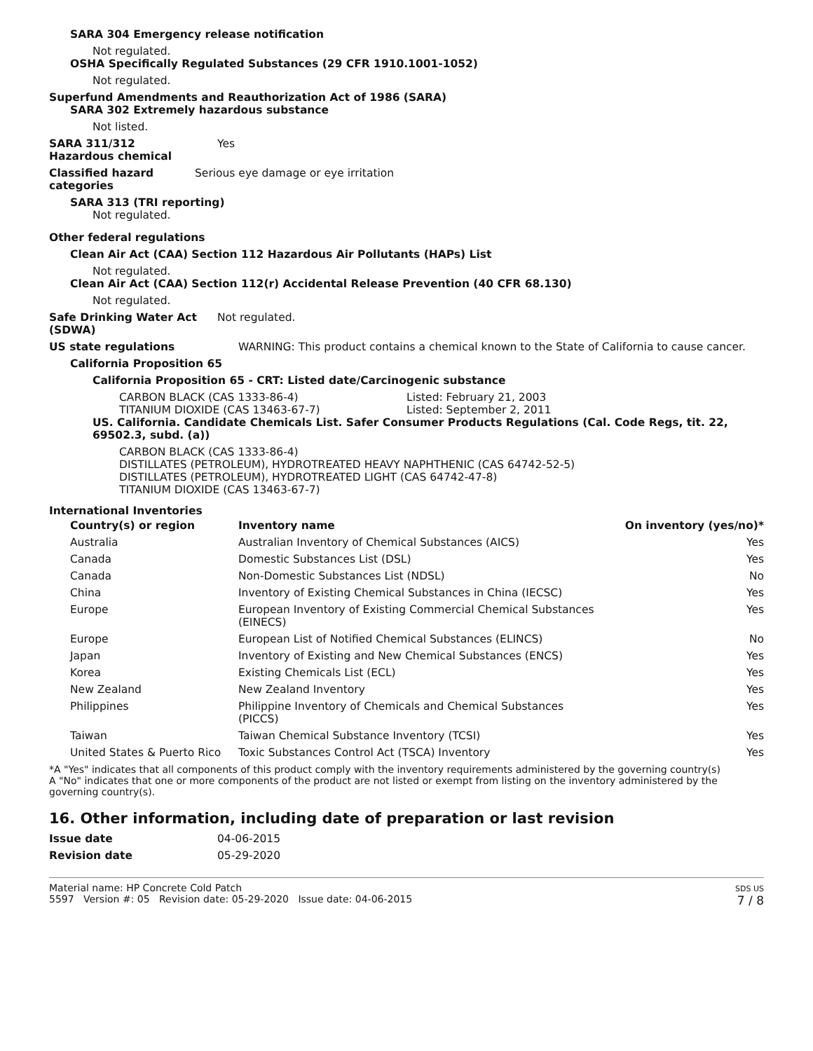SARA 304 Emergency release notification
Not regulated.
OSHA Specifically Regulated Substances (29 CFR 1910.1001-1052)
Not regulated.
Superfund Amendments and Reauthorization Act of 1986 (SARA)
SARA 302 Extremely hazardous substance
Not listed.
SARA 311/312
Hazardous chemical
Yes
Classified hazard
categories
Serious eye damage or eye irritation
SARA 313 (TRI reporting)
Not regulated.
Other federal regulations
Clean Air Act (CAA) Section 112 Hazardous Air Pollutants (HAPs) List
Not regulated.
Clean Air Act (CAA) Section 112(r) Accidental Release Prevention (40 CFR 68.130)
Not regulated.
Safe Drinking Water Act
(SDWA)
Not regulated.
US state regulations WARNING: This product contains a chemical known to the State of California to cause cancer.
California Proposition 65
California Proposition 65 - CRT: Listed date/Carcinogenic substance
CARBON BLACK (CAS 1333-86-4) Listed: February 21, 2003 TITANIUM DIOXIDE (CAS 13463-67-7) Listed: September 2, 2011
US. California. Candidate Chemicals List. Safer Consumer Products Regulations (Cal. Code Regs, tit. 22, 69502.3, subd. (a))
CARBON BLACK (CAS 1333-86-4)
DISTILLATES (PETROLEUM), HYDROTREATED HEAVY NAPHTHENIC (CAS 64742-52-5)
DISTILLATES (PETROLEUM), HYDROTREATED LIGHT (CAS 64742-47-8)
TITANIUM DIOXIDE (CAS 13463-67-7)
International Inventories
| Country(s) or region | Inventory name | On inventory (yes/no)* |
| --- | --- | --- |
| Australia | Australian Inventory of Chemical Substances (AICS) | Yes |
| Canada | Domestic Substances List (DSL) | Yes |
| Canada | Non-Domestic Substances List (NDSL) | No |
| China | Inventory of Existing Chemical Substances in China (IECSC) | Yes |
| Europe | European Inventory of Existing Commercial Chemical Substances (EINECS) | Yes |
| Europe | European List of Notified Chemical Substances (ELINCS) | No |
| Japan | Inventory of Existing and New Chemical Substances (ENCS) | Yes |
| Korea | Existing Chemicals List (ECL) | Yes |
| New Zealand | New Zealand Inventory | Yes |
| Philippines | Philippine Inventory of Chemicals and Chemical Substances (PICCS) | Yes |
| Taiwan | Taiwan Chemical Substance Inventory (TCSI) | Yes |
| United States & Puerto Rico | Toxic Substances Control Act (TSCA) Inventory | Yes |
*A "Yes" indicates that all components of this product comply with the inventory requirements administered by the governing country(s)
A "No" indicates that one or more components of the product are not listed or exempt from listing on the inventory administered by the governing country(s).
16. Other information, including date of preparation or last revision
Issue date 04-06-2015
Revision date 05-29-2020
Material name: HP Concrete Cold Patch
5597 Version #: 05 Revision date: 05-29-2020 Issue date: 04-06-2015
SDS US
7 / 8